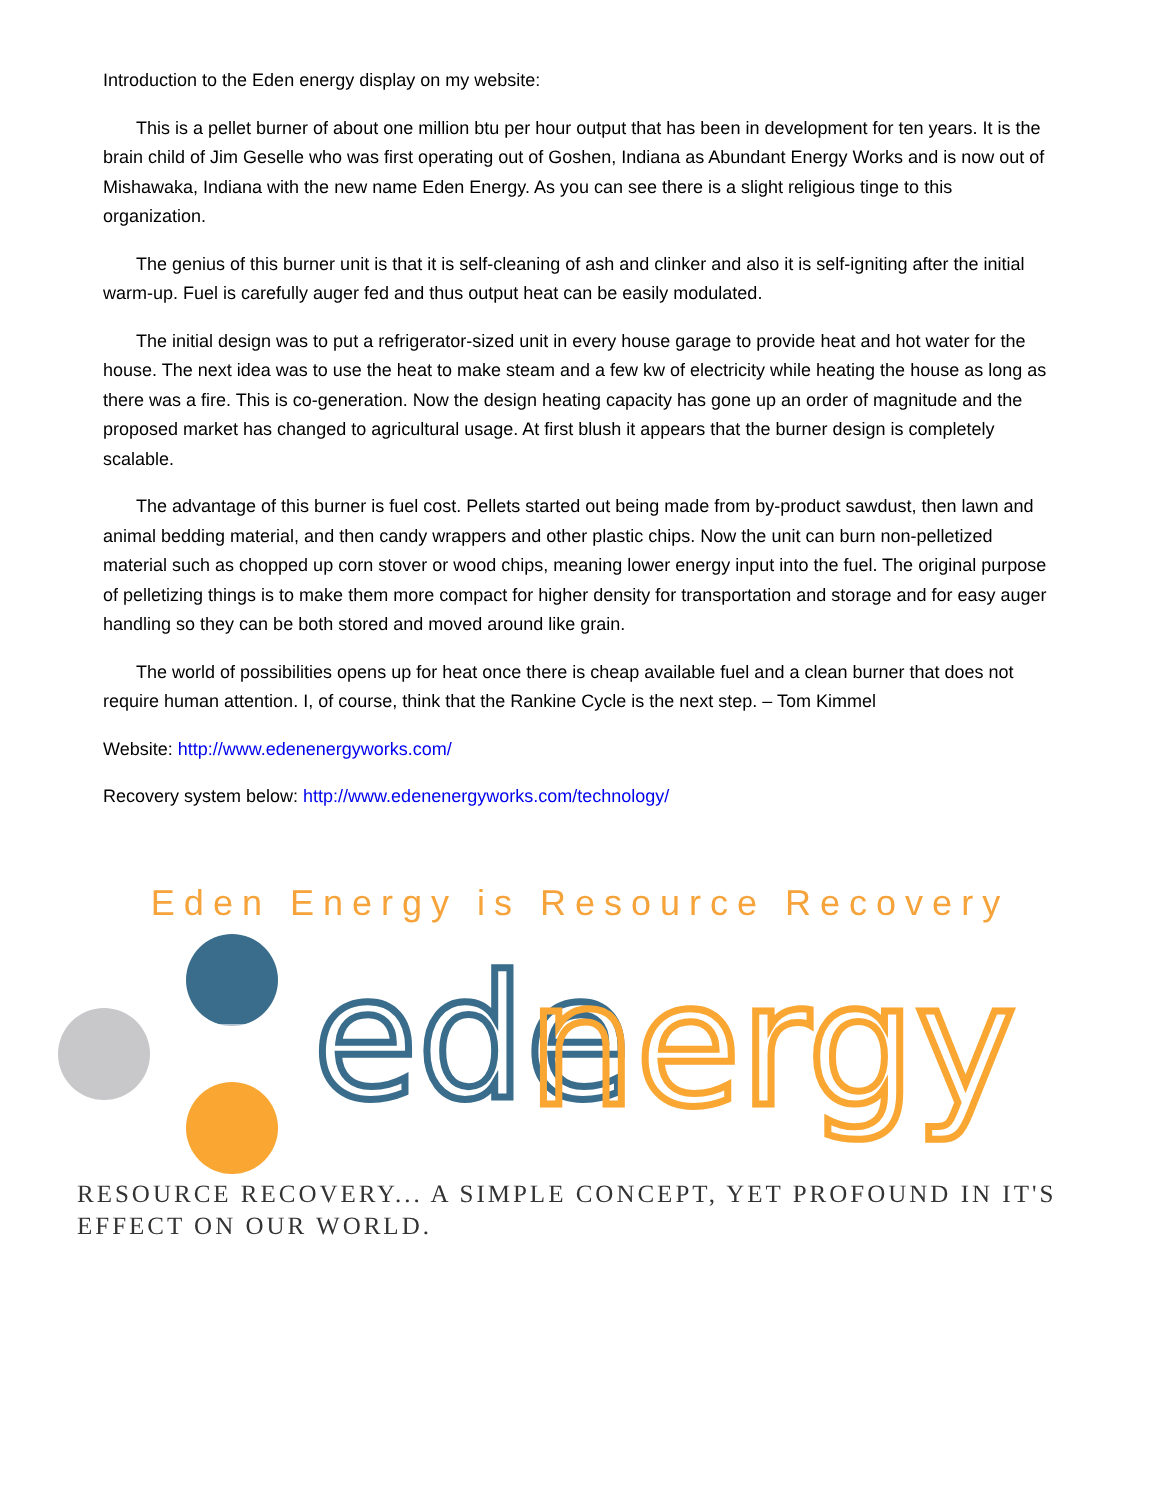Introduction to the Eden energy display on my website:
This is a pellet burner of about one million btu per hour output that has been in development for ten years. It is the brain child of Jim Geselle who was first operating out of Goshen, Indiana as Abundant Energy Works and is now out of Mishawaka, Indiana with the new name Eden Energy. As you can see there is a slight religious tinge to this organization.
The genius of this burner unit is that it is self-cleaning of ash and clinker and also it is self-igniting after the initial warm-up. Fuel is carefully auger fed and thus output heat can be easily modulated.
The initial design was to put a refrigerator-sized unit in every house garage to provide heat and hot water for the house. The next idea was to use the heat to make steam and a few kw of electricity while heating the house as long as there was a fire. This is co-generation. Now the design heating capacity has gone up an order of magnitude and the proposed market has changed to agricultural usage. At first blush it appears that the burner design is completely scalable.
The advantage of this burner is fuel cost. Pellets started out being made from by-product sawdust, then lawn and animal bedding material, and then candy wrappers and other plastic chips. Now the unit can burn non-pelletized material such as chopped up corn stover or wood chips, meaning lower energy input into the fuel. The original purpose of pelletizing things is to make them more compact for higher density for transportation and storage and for easy auger handling so they can be both stored and moved around like grain.
The world of possibilities opens up for heat once there is cheap available fuel and a clean burner that does not require human attention. I, of course, think that the Rankine Cycle is the next step. – Tom Kimmel
Website: http://www.edenenergyworks.com/
Recovery system below: http://www.edenenergyworks.com/technology/
Eden Energy is Resource Recovery
ede
nergy
RESOURCE RECOVERY... A SIMPLE CONCEPT, YET PROFOUND IN IT'S EFFECT ON OUR WORLD.